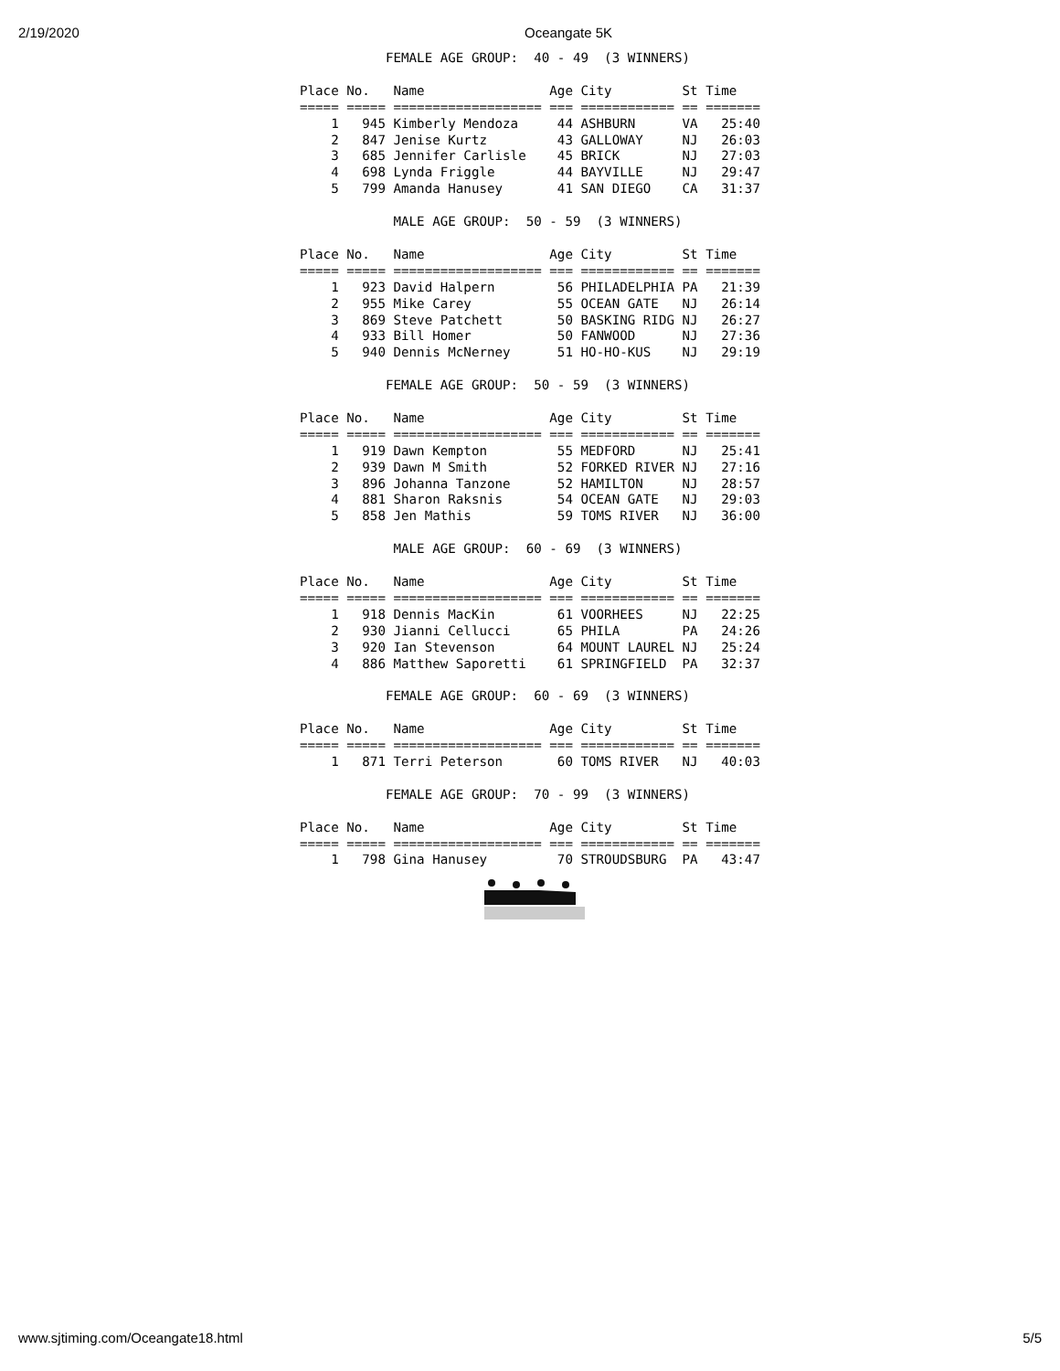2/19/2020 Oceangate 5K
           FEMALE AGE GROUP:  40 - 49  (3 WINNERS)

Place No.   Name                Age City         St Time
===== ===== =================== === ============ == =======
    1   945 Kimberly Mendoza     44 ASHBURN      VA   25:40
    2   847 Jenise Kurtz         43 GALLOWAY     NJ   26:03
    3   685 Jennifer Carlisle    45 BRICK        NJ   27:03
    4   698 Lynda Friggle        44 BAYVILLE     NJ   29:47
    5   799 Amanda Hanusey       41 SAN DIEGO    CA   31:37

            MALE AGE GROUP:  50 - 59  (3 WINNERS)

Place No.   Name                Age City         St Time
===== ===== =================== === ============ == =======
    1   923 David Halpern        56 PHILADELPHIA PA   21:39
    2   955 Mike Carey           55 OCEAN GATE   NJ   26:14
    3   869 Steve Patchett       50 BASKING RIDG NJ   26:27
    4   933 Bill Homer           50 FANWOOD      NJ   27:36
    5   940 Dennis McNerney      51 HO-HO-KUS    NJ   29:19

           FEMALE AGE GROUP:  50 - 59  (3 WINNERS)

Place No.   Name                Age City         St Time
===== ===== =================== === ============ == =======
    1   919 Dawn Kempton         55 MEDFORD      NJ   25:41
    2   939 Dawn M Smith         52 FORKED RIVER NJ   27:16
    3   896 Johanna Tanzone      52 HAMILTON     NJ   28:57
    4   881 Sharon Raksnis       54 OCEAN GATE   NJ   29:03
    5   858 Jen Mathis           59 TOMS RIVER   NJ   36:00

            MALE AGE GROUP:  60 - 69  (3 WINNERS)

Place No.   Name                Age City         St Time
===== ===== =================== === ============ == =======
    1   918 Dennis MacKin        61 VOORHEES     NJ   22:25
    2   930 Jianni Cellucci      65 PHILA        PA   24:26
    3   920 Ian Stevenson        64 MOUNT LAUREL NJ   25:24
    4   886 Matthew Saporetti    61 SPRINGFIELD  PA   32:37

           FEMALE AGE GROUP:  60 - 69  (3 WINNERS)

Place No.   Name                Age City         St Time
===== ===== =================== === ============ == =======
    1   871 Terri Peterson       60 TOMS RIVER   NJ   40:03

           FEMALE AGE GROUP:  70 - 99  (3 WINNERS)

Place No.   Name                Age City         St Time
===== ===== =================== === ============ == =======
    1   798 Gina Hanusey         70 STROUDSBURG  PA   43:47
www.sjtiming.com/Oceangate18.html 5/5